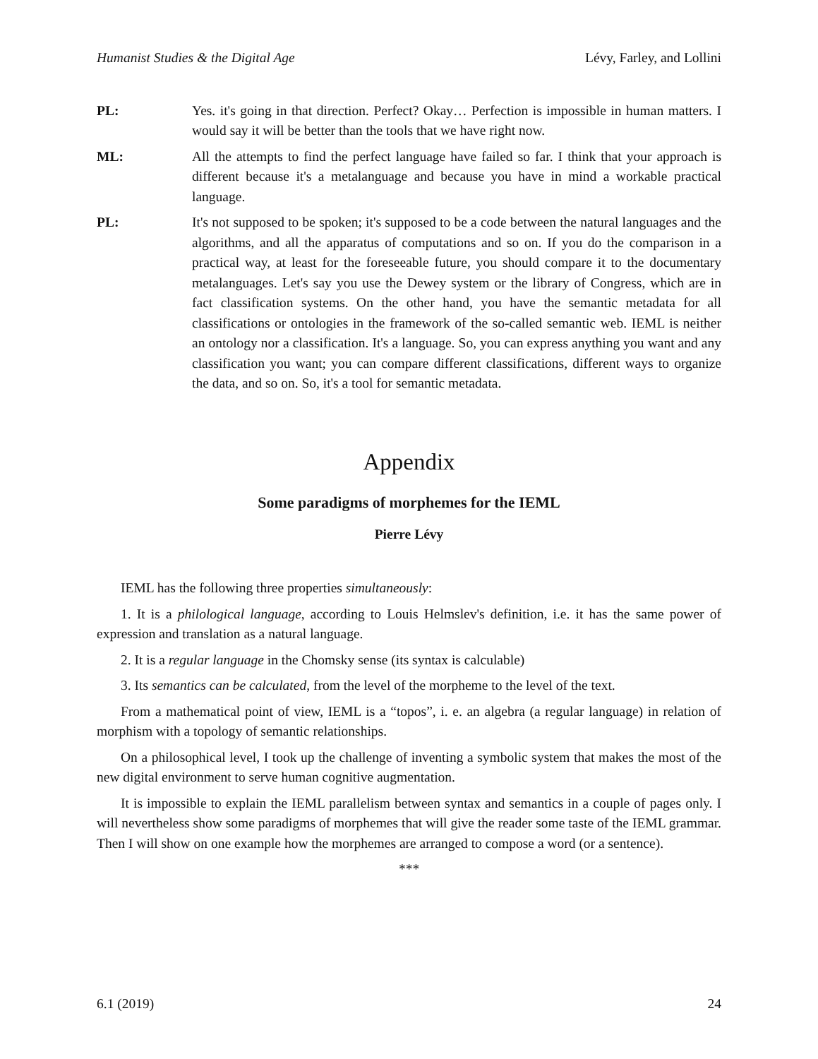Humanist Studies & the Digital Age Lévy, Farley, and Lollini
PL: Yes. it's going in that direction. Perfect? Okay… Perfection is impossible in human matters. I would say it will be better than the tools that we have right now.
ML: All the attempts to find the perfect language have failed so far. I think that your approach is different because it's a metalanguage and because you have in mind a workable practical language.
PL: It's not supposed to be spoken; it's supposed to be a code between the natural languages and the algorithms, and all the apparatus of computations and so on. If you do the comparison in a practical way, at least for the foreseeable future, you should compare it to the documentary metalanguages. Let's say you use the Dewey system or the library of Congress, which are in fact classification systems. On the other hand, you have the semantic metadata for all classifications or ontologies in the framework of the so-called semantic web. IEML is neither an ontology nor a classification. It's a language. So, you can express anything you want and any classification you want; you can compare different classifications, different ways to organize the data, and so on. So, it's a tool for semantic metadata.
Appendix
Some paradigms of morphemes for the IEML
Pierre Lévy
IEML has the following three properties simultaneously:
1. It is a philological language, according to Louis Helmslev's definition, i.e. it has the same power of expression and translation as a natural language.
2. It is a regular language in the Chomsky sense (its syntax is calculable)
3. Its semantics can be calculated, from the level of the morpheme to the level of the text.
From a mathematical point of view, IEML is a “topos”, i. e. an algebra (a regular language) in relation of morphism with a topology of semantic relationships.
On a philosophical level, I took up the challenge of inventing a symbolic system that makes the most of the new digital environment to serve human cognitive augmentation.
It is impossible to explain the IEML parallelism between syntax and semantics in a couple of pages only. I will nevertheless show some paradigms of morphemes that will give the reader some taste of the IEML grammar. Then I will show on one example how the morphemes are arranged to compose a word (or a sentence).
***
6.1 (2019) 24